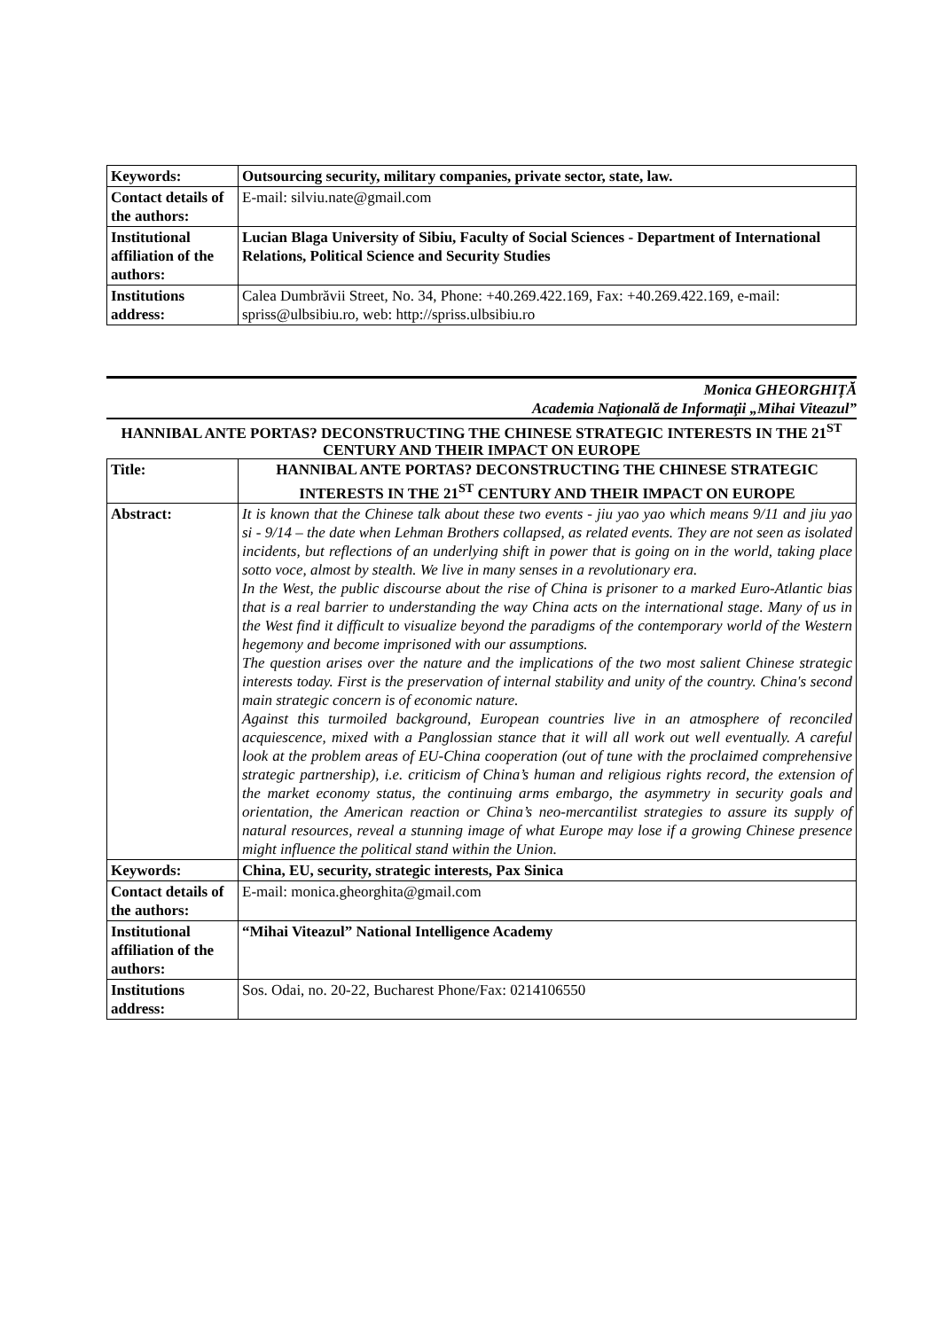| Keywords: | Outsourcing security, military companies, private sector, state, law. |
| Contact details of the authors: | E-mail: silviu.nate@gmail.com |
| Institutional affiliation of the authors: | Lucian Blaga University of Sibiu, Faculty of Social Sciences - Department of International Relations, Political Science and Security Studies |
| Institutions address: | Calea Dumbrăvii Street, No. 34, Phone: +40.269.422.169, Fax: +40.269.422.169, e-mail: spriss@ulbsibiu.ro, web: http://spriss.ulbsibiu.ro |
Monica GHEORGHIȚĂ
Academia Naţională de Informaţii „Mihai Viteazul”
HANNIBAL ANTE PORTAS? DECONSTRUCTING THE CHINESE STRATEGIC INTERESTS IN THE 21<sup>ST</sup> CENTURY AND THEIR IMPACT ON EUROPE
| Title: | HANNIBAL ANTE PORTAS? DECONSTRUCTING THE CHINESE STRATEGIC INTERESTS IN THE 21<sup>ST</sup> CENTURY AND THEIR IMPACT ON EUROPE |
| Abstract: | It is known that the Chinese talk about these two events - jiu yao yao which means 9/11 and jiu yao si - 9/14 – the date when Lehman Brothers collapsed, as related events. They are not seen as isolated incidents, but reflections of an underlying shift in power that is going on in the world, taking place sotto voce, almost by stealth. We live in many senses in a revolutionary era. In the West, the public discourse about the rise of China is prisoner to a marked Euro-Atlantic bias that is a real barrier to understanding the way China acts on the international stage. Many of us in the West find it difficult to visualize beyond the paradigms of the contemporary world of the Western hegemony and become imprisoned with our assumptions. The question arises over the nature and the implications of the two most salient Chinese strategic interests today. First is the preservation of internal stability and unity of the country. China's second main strategic concern is of economic nature. Against this turmoiled background, European countries live in an atmosphere of reconciled acquiescence, mixed with a Panglossian stance that it will all work out well eventually. A careful look at the problem areas of EU-China cooperation (out of tune with the proclaimed comprehensive strategic partnership), i.e. criticism of China’s human and religious rights record, the extension of the market economy status, the continuing arms embargo, the asymmetry in security goals and orientation, the American reaction or China’s neo-mercantilist strategies to assure its supply of natural resources, reveal a stunning image of what Europe may lose if a growing Chinese presence might influence the political stand within the Union. |
| Keywords: | China, EU, security, strategic interests, Pax Sinica |
| Contact details of the authors: | E-mail: monica.gheorghita@gmail.com |
| Institutional affiliation of the authors: | “Mihai Viteazul” National Intelligence Academy |
| Institutions address: | Sos. Odai, no. 20-22, Bucharest Phone/Fax: 0214106550 |